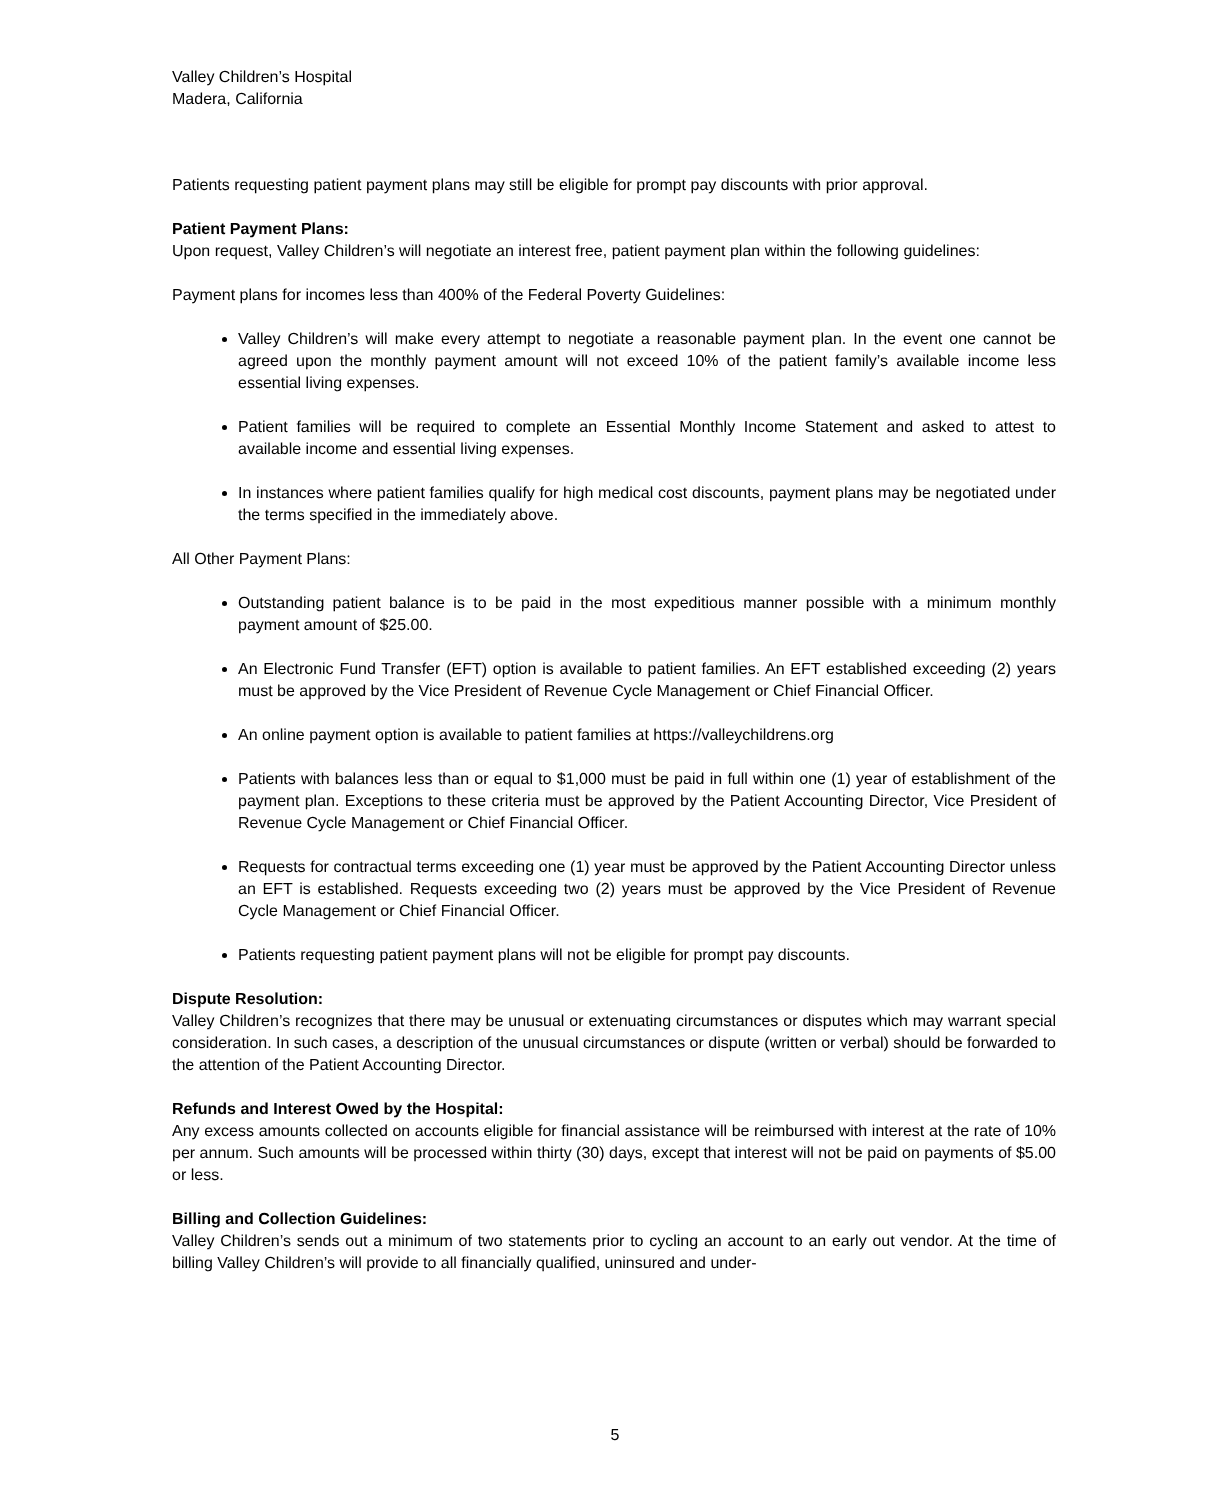Valley Children’s Hospital
Madera, California
Patients requesting patient payment plans may still be eligible for prompt pay discounts with prior approval.
Patient Payment Plans:
Upon request, Valley Children’s will negotiate an interest free, patient payment plan within the following guidelines:
Payment plans for incomes less than 400% of the Federal Poverty Guidelines:
Valley Children’s will make every attempt to negotiate a reasonable payment plan. In the event one cannot be agreed upon the monthly payment amount will not exceed 10% of the patient family’s available income less essential living expenses.
Patient families will be required to complete an Essential Monthly Income Statement and asked to attest to available income and essential living expenses.
In instances where patient families qualify for high medical cost discounts, payment plans may be negotiated under the terms specified in the immediately above.
All Other Payment Plans:
Outstanding patient balance is to be paid in the most expeditious manner possible with a minimum monthly payment amount of $25.00.
An Electronic Fund Transfer (EFT) option is available to patient families. An EFT established exceeding (2) years must be approved by the Vice President of Revenue Cycle Management or Chief Financial Officer.
An online payment option is available to patient families at https://valleychildrens.org
Patients with balances less than or equal to $1,000 must be paid in full within one (1) year of establishment of the payment plan. Exceptions to these criteria must be approved by the Patient Accounting Director, Vice President of Revenue Cycle Management or Chief Financial Officer.
Requests for contractual terms exceeding one (1) year must be approved by the Patient Accounting Director unless an EFT is established. Requests exceeding two (2) years must be approved by the Vice President of Revenue Cycle Management or Chief Financial Officer.
Patients requesting patient payment plans will not be eligible for prompt pay discounts.
Dispute Resolution:
Valley Children’s recognizes that there may be unusual or extenuating circumstances or disputes which may warrant special consideration. In such cases, a description of the unusual circumstances or dispute (written or verbal) should be forwarded to the attention of the Patient Accounting Director.
Refunds and Interest Owed by the Hospital:
Any excess amounts collected on accounts eligible for financial assistance will be reimbursed with interest at the rate of 10% per annum. Such amounts will be processed within thirty (30) days, except that interest will not be paid on payments of $5.00 or less.
Billing and Collection Guidelines:
Valley Children’s sends out a minimum of two statements prior to cycling an account to an early out vendor. At the time of billing Valley Children’s will provide to all financially qualified, uninsured and under-
5